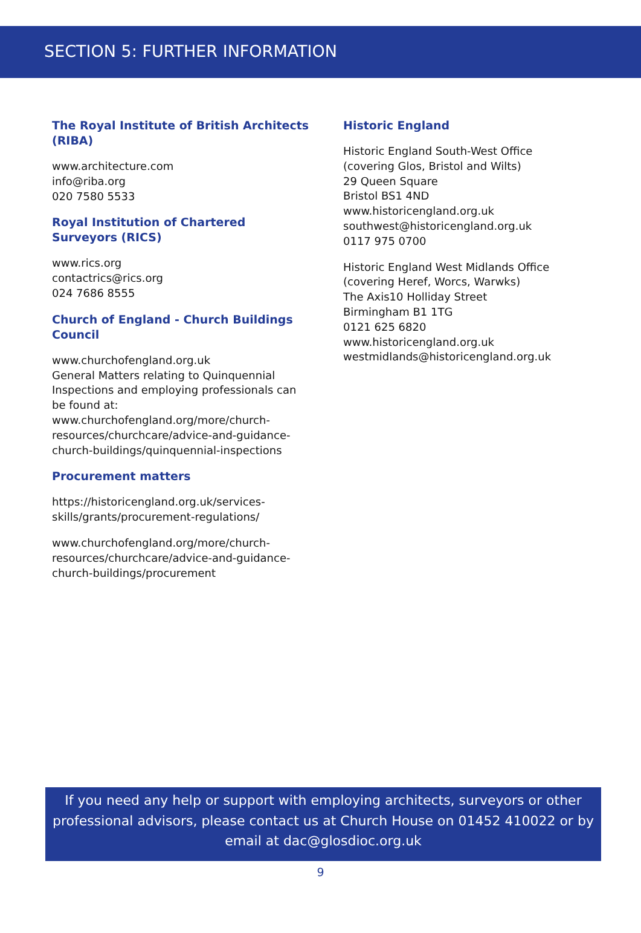SECTION 5: FURTHER INFORMATION
The Royal Institute of British Architects (RIBA)
www.architecture.com
info@riba.org
020 7580 5533
Royal Institution of Chartered Surveyors (RICS)
www.rics.org
contactrics@rics.org
024 7686 8555
Church of England - Church Buildings Council
www.churchofengland.org.uk
General Matters relating to Quinquennial Inspections and employing professionals can be found at:
www.churchofengland.org/more/church-resources/churchcare/advice-and-guidance-church-buildings/quinquennial-inspections
Procurement matters
https://historicengland.org.uk/services-skills/grants/procurement-regulations/
www.churchofengland.org/more/church-resources/churchcare/advice-and-guidance-church-buildings/procurement
Historic England
Historic England South-West Office
(covering Glos, Bristol and Wilts)
29 Queen Square
Bristol BS1 4ND
www.historicengland.org.uk
southwest@historicengland.org.uk
0117 975 0700
Historic England West Midlands Office
(covering Heref, Worcs, Warwks)
The Axis10 Holliday Street
Birmingham B1 1TG
0121 625 6820
www.historicengland.org.uk
westmidlands@historicengland.org.uk
If you need any help or support with employing architects, surveyors or other professional advisors, please contact us at Church House on 01452 410022 or by email at dac@glosdioc.org.uk
9